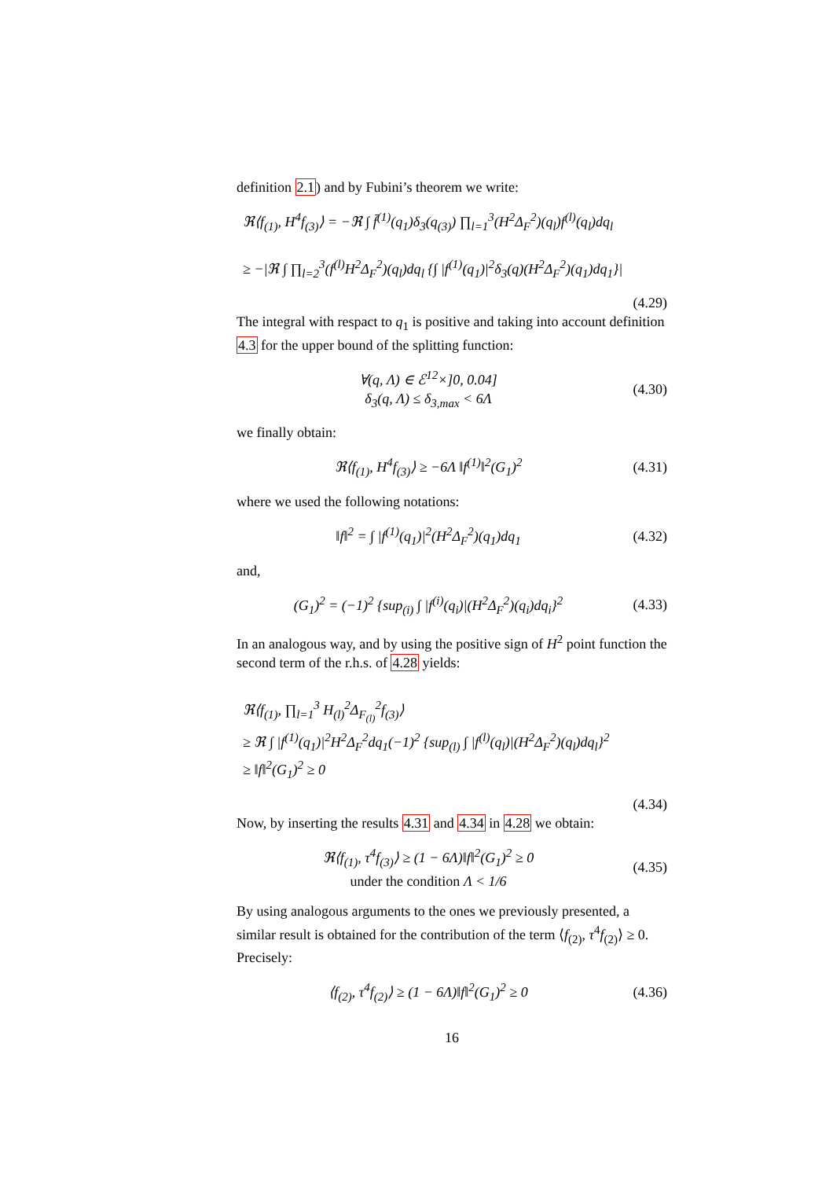definition 2.1) and by Fubini’s theorem we write:
ℜ⟨f<sub>(1)</sub>, H<sup>4</sup>f<sub>(3)</sub>⟩ = −ℜ ∫ f̄<sup>(1)</sup>(q<sub>1</sub>)δ<sub>3</sub>(q<sub>(3)</sub>) ∏<sub>l=1</sub><sup>3</sup>(H<sup>2</sup>Δ<sub>F</sub><sup>2</sup>)(q<sub>l</sub>)f<sup>(l)</sup>(q<sub>l</sub>)dq<sub>l</sub>
≥ −|ℜ ∫ ∏<sub>l=2</sub><sup>3</sup>(f<sup>(l)</sup>H<sup>2</sup>Δ<sub>F</sub><sup>2</sup>)(q<sub>l</sub>)dq<sub>l</sub> {∫ |f<sup>(1)</sup>(q<sub>1</sub>)|<sup>2</sup>δ<sub>3</sub>(q)(H<sup>2</sup>Δ<sub>F</sub><sup>2</sup>)(q<sub>1</sub>)dq<sub>1</sub>}|
(4.29)
The integral with respact to q<sub>1</sub> is positive and taking into account definition 4.3 for the upper bound of the splitting function:
∀(q, Λ) ∈ ℰ<sup>12</sup>×]0, 0.04]
δ<sub>3</sub>(q, Λ) ≤ δ<sub>3,max</sub> < 6Λ
(4.30)
we finally obtain:
ℜ⟨f<sub>(1)</sub>, H<sup>4</sup>f<sub>(3)</sub>⟩ ≥ −6Λ ‖f<sup>(1)</sup>‖<sup>2</sup>(G<sub>1</sub>)<sup>2</sup>
(4.31)
where we used the following notations:
‖f‖<sup>2</sup> = ∫ |f<sup>(1)</sup>(q<sub>1</sub>)|<sup>2</sup>(H<sup>2</sup>Δ<sub>F</sub><sup>2</sup>)(q<sub>1</sub>)dq<sub>1</sub>
(4.32)
and,
(G<sub>1</sub>)<sup>2</sup> = (−1)<sup>2</sup> {sup<sub>(i)</sub> ∫ |f<sup>(i)</sup>(q<sub>i</sub>)|(H<sup>2</sup>Δ<sub>F</sub><sup>2</sup>)(q<sub>i</sub>)dq<sub>i</sub>}<sup>2</sup>
(4.33)
In an analogous way, and by using the positive sign of H<sup>2</sup> point function the second term of the r.h.s. of 4.28 yields:
ℜ⟨f<sub>(1)</sub>, ∏<sub>l=1</sub><sup>3</sup> H<sub>(l)</sub><sup>2</sup>Δ<sub>F<sub>(l)</sub></sub><sup>2</sup>f<sub>(3)</sub>⟩
≥ ℜ ∫ |f<sup>(1)</sup>(q<sub>1</sub>)|<sup>2</sup>H<sup>2</sup>Δ<sub>F</sub><sup>2</sup>dq<sub>1</sub>(−1)<sup>2</sup> {sup<sub>(l)</sub> ∫ |f<sup>(l)</sup>(q<sub>l</sub>)|(H<sup>2</sup>Δ<sub>F</sub><sup>2</sup>)(q<sub>l</sub>)dq<sub>l</sub>}<sup>2</sup>
≥ ‖f‖<sup>2</sup>(G<sub>1</sub>)<sup>2</sup> ≥ 0
(4.34)
Now, by inserting the results 4.31 and 4.34 in 4.28 we obtain:
ℜ⟨f<sub>(1)</sub>, τ<sup>4</sup>f<sub>(3)</sub>⟩ ≥ (1 − 6Λ)‖f‖<sup>2</sup>(G<sub>1</sub>)<sup>2</sup> ≥ 0
under the condition Λ < 1/6
(4.35)
By using analogous arguments to the ones we previously presented, a similar result is obtained for the contribution of the term ⟨f<sub>(2)</sub>, τ<sup>4</sup>f<sub>(2)</sub>⟩ ≥ 0. Precisely:
⟨f<sub>(2)</sub>, τ<sup>4</sup>f<sub>(2)</sub>⟩ ≥ (1 − 6Λ)‖f‖<sup>2</sup>(G<sub>1</sub>)<sup>2</sup> ≥ 0
(4.36)
16